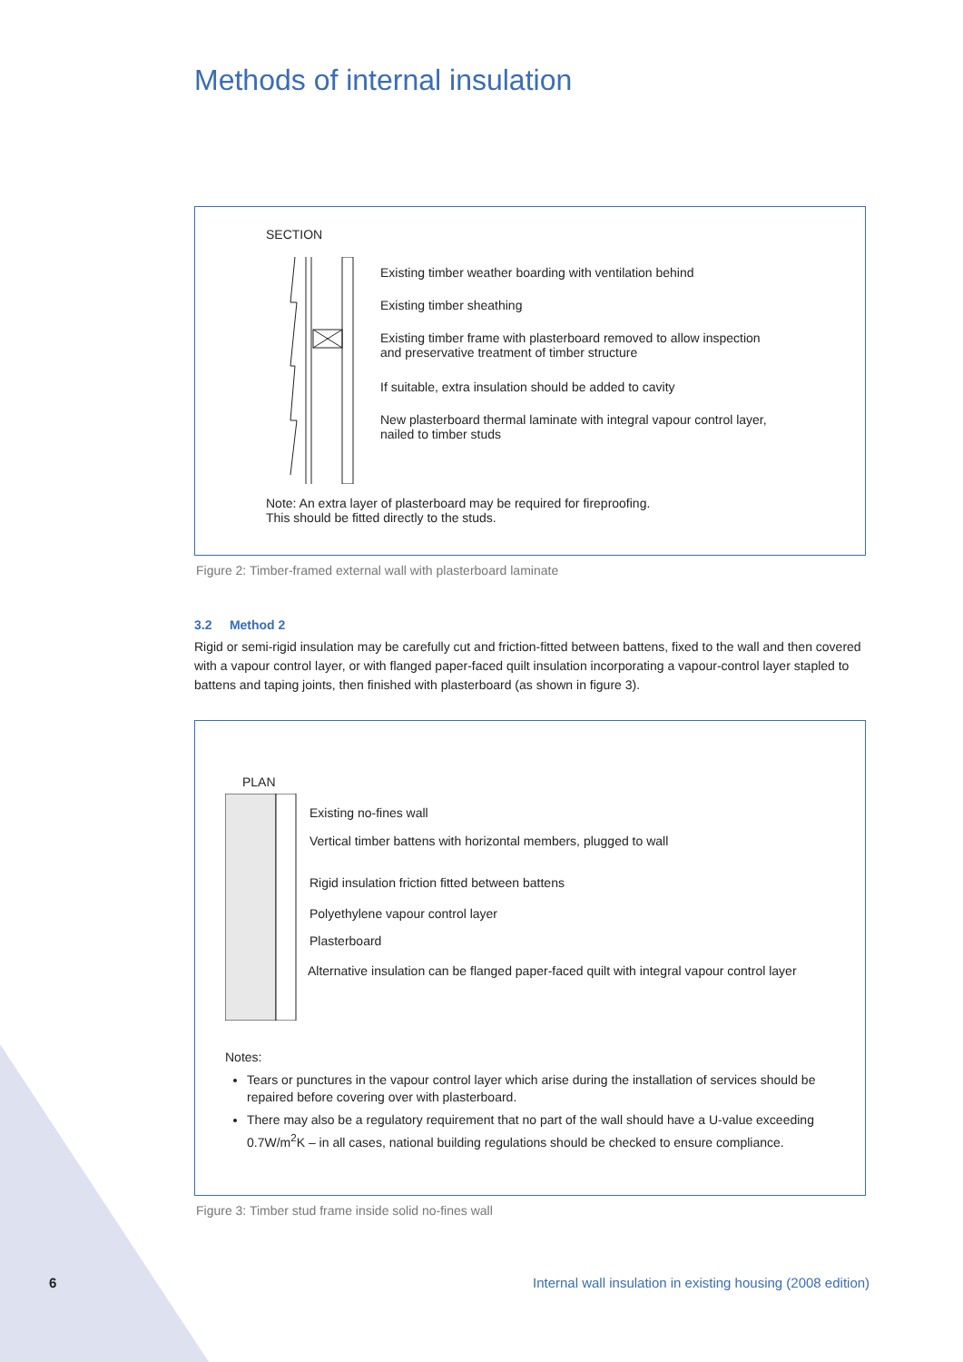Methods of internal insulation
SECTION
Existing timber weather boarding with ventilation behind
Existing timber sheathing
Existing timber frame with plasterboard removed to allow inspection
and preservative treatment of timber structure
If suitable, extra insulation should be added to cavity
New plasterboard thermal laminate with integral vapour control layer,
nailed to timber studs
Note: An extra layer of plasterboard may be required for fireproofing.
This should be fitted directly to the studs.
Figure 2: Timber-framed external wall with plasterboard laminate
3.2 Method 2
Rigid or semi-rigid insulation may be carefully cut and friction-fitted between battens, fixed to the wall and then covered with a vapour control layer, or with flanged paper-faced quilt insulation incorporating a vapour-control layer stapled to battens and taping joints, then finished with plasterboard (as shown in figure 3).
PLAN
Existing no-fines wall
Vertical timber battens with horizontal members, plugged to wall
Rigid insulation friction fitted between battens
Polyethylene vapour control layer
Plasterboard
Alternative insulation can be flanged paper-faced quilt with integral vapour control layer
Notes:
Tears or punctures in the vapour control layer which arise during the installation of services should be repaired before covering over with plasterboard.
There may also be a regulatory requirement that no part of the wall should have a U-value exceeding 0.7W/m<sup>2</sup>K – in all cases, national building regulations should be checked to ensure compliance.
Figure 3: Timber stud frame inside solid no-fines wall
6
Internal wall insulation in existing housing (2008 edition)